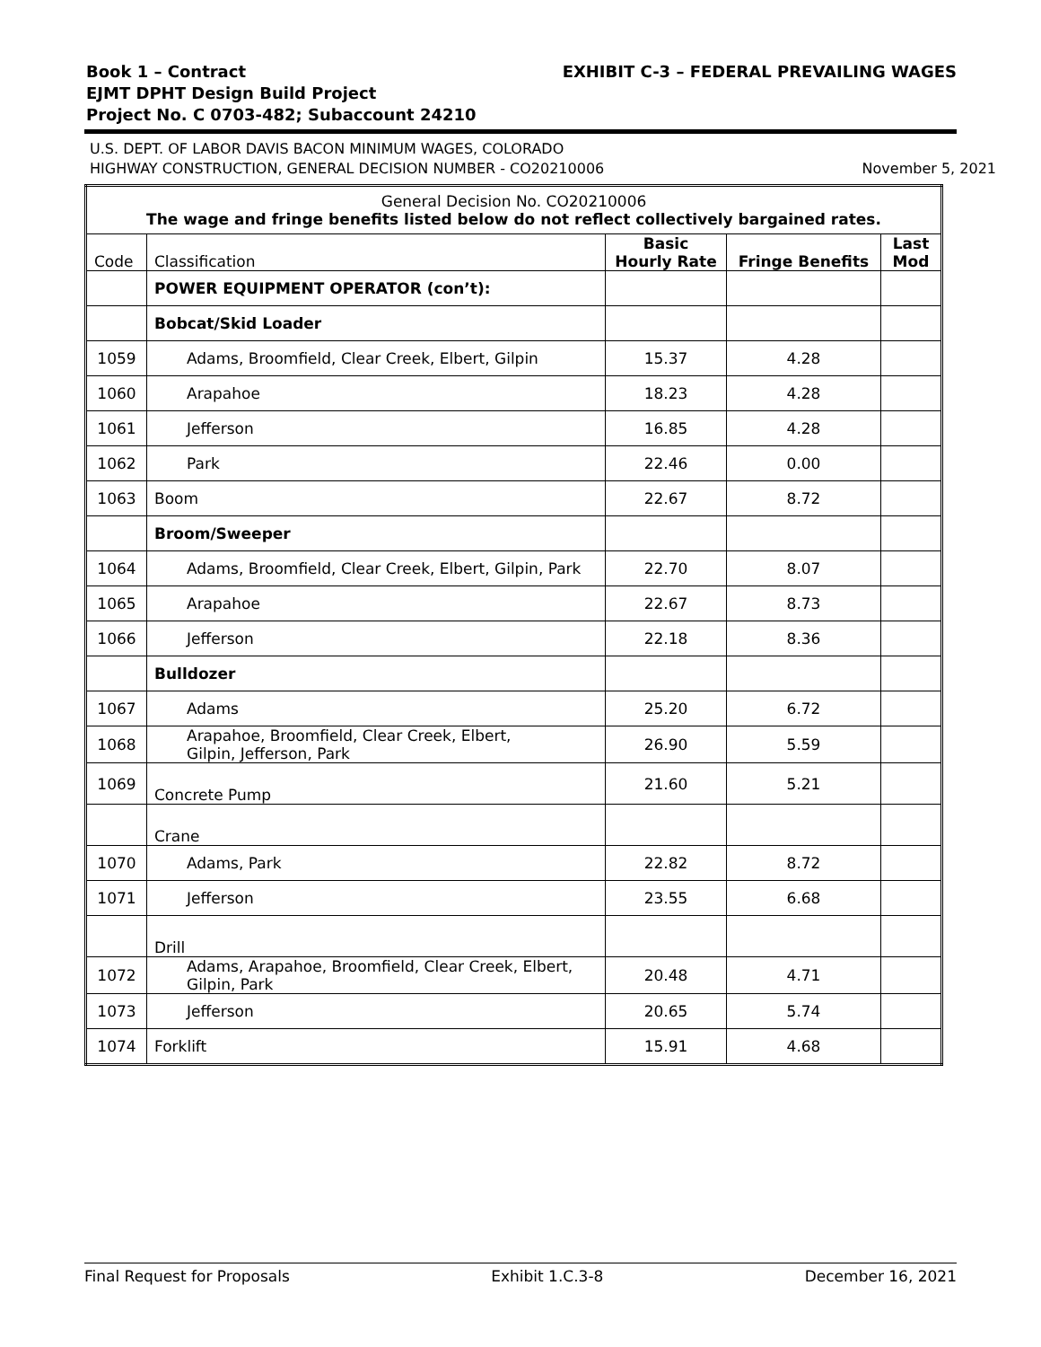Book 1 – Contract EXHIBIT C-3 – FEDERAL PREVAILING WAGES
EJMT DPHT Design Build Project
Project No. C 0703-482; Subaccount 24210
U.S. DEPT. OF LABOR DAVIS BACON MINIMUM WAGES, COLORADO
HIGHWAY CONSTRUCTION, GENERAL DECISION NUMBER - CO20210006 November 5, 2021
| General Decision No. CO20210006 The wage and fringe benefits listed below do not reflect collectively bargained rates. | | | | |
| Code | Classification | Basic Hourly Rate | Fringe Benefits | Last Mod |
| | POWER EQUIPMENT OPERATOR (con’t): | | | |
| | Bobcat/Skid Loader | | | |
| 1059 | Adams, Broomfield, Clear Creek, Elbert, Gilpin | 15.37 | 4.28 | |
| 1060 | Arapahoe | 18.23 | 4.28 | |
| 1061 | Jefferson | 16.85 | 4.28 | |
| 1062 | Park | 22.46 | 0.00 | |
| 1063 | Boom | 22.67 | 8.72 | |
| | Broom/Sweeper | | | |
| 1064 | Adams, Broomfield, Clear Creek, Elbert, Gilpin, Park | 22.70 | 8.07 | |
| 1065 | Arapahoe | 22.67 | 8.73 | |
| 1066 | Jefferson | 22.18 | 8.36 | |
| | Bulldozer | | | |
| 1067 | Adams | 25.20 | 6.72 | |
| 1068 | Arapahoe, Broomfield, Clear Creek, Elbert, Gilpin, Jefferson, Park | 26.90 | 5.59 | |
| 1069 | Concrete Pump | 21.60 | 5.21 | |
| | Crane | | | |
| 1070 | Adams, Park | 22.82 | 8.72 | |
| 1071 | Jefferson | 23.55 | 6.68 | |
| | Drill | | | |
| 1072 | Adams, Arapahoe, Broomfield, Clear Creek, Elbert, Gilpin, Park | 20.48 | 4.71 | |
| 1073 | Jefferson | 20.65 | 5.74 | |
| 1074 | Forklift | 15.91 | 4.68 | |
Final Request for Proposals Exhibit 1.C.3-8 December 16, 2021